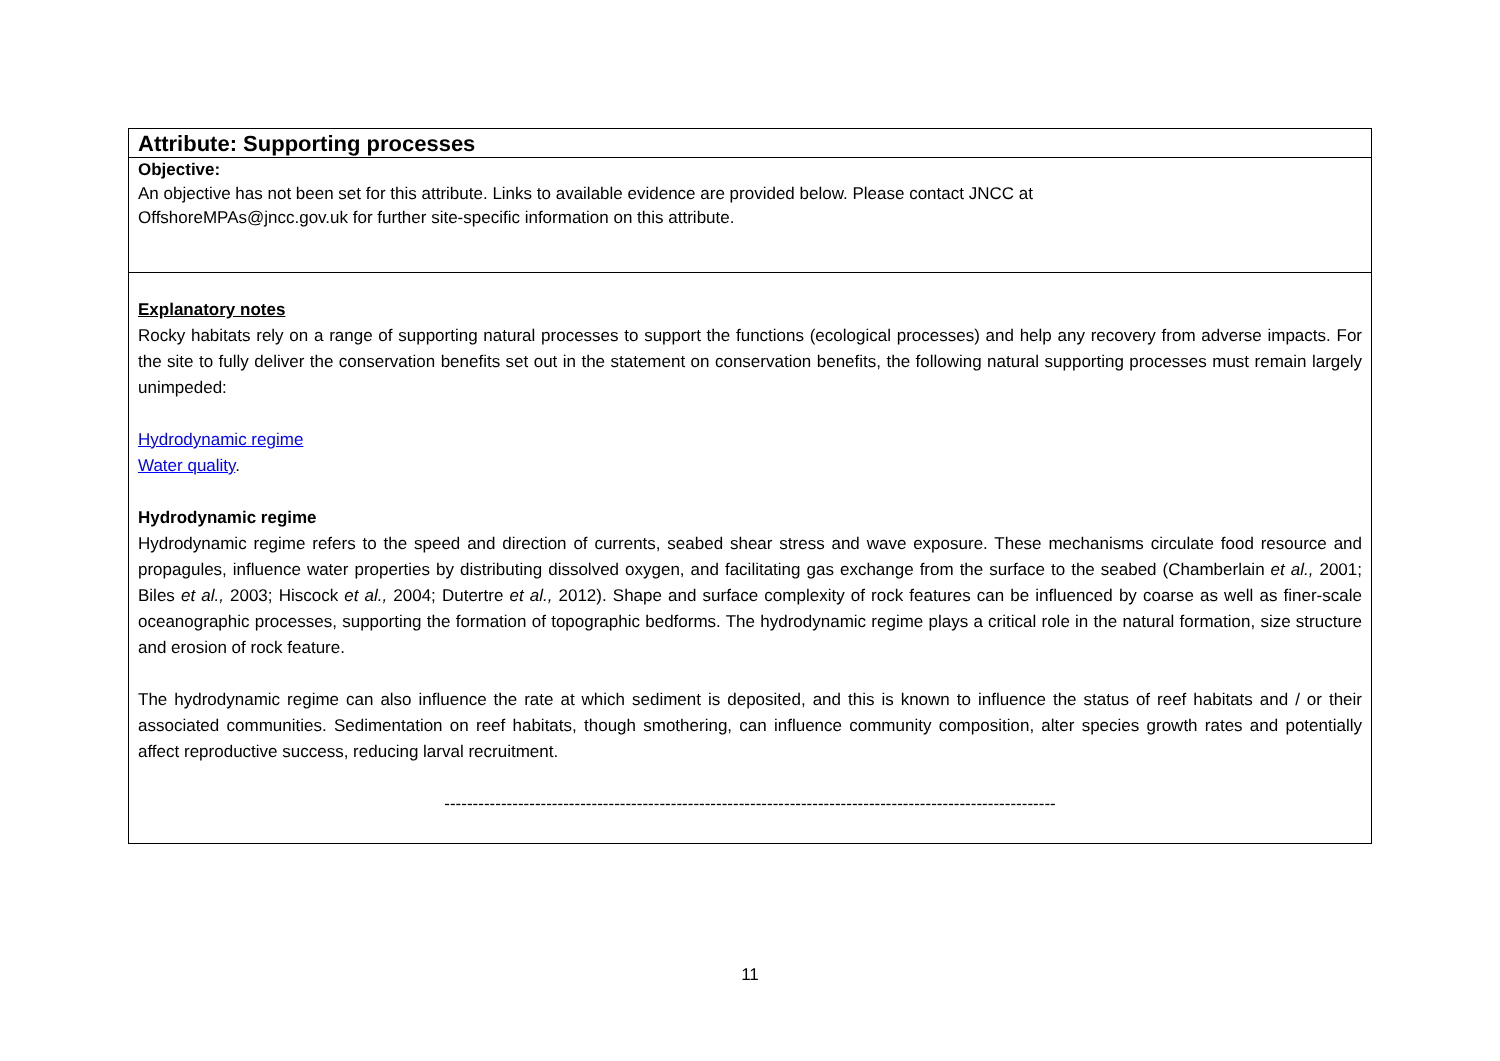| Attribute: Supporting processes |
| Objective: An objective has not been set for this attribute. Links to available evidence are provided below. Please contact JNCC at OffshoreMPAs@jncc.gov.uk for further site-specific information on this attribute. |
| Explanatory notes Rocky habitats rely on a range of supporting natural processes to support the functions (ecological processes) and help any recovery from adverse impacts. For the site to fully deliver the conservation benefits set out in the statement on conservation benefits, the following natural supporting processes must remain largely unimpeded: Hydrodynamic regime Water quality . Hydrodynamic regime Hydrodynamic regime refers to the speed and direction of currents, seabed shear stress and wave exposure. These mechanisms circulate food resource and propagules, influence water properties by distributing dissolved oxygen, and facilitating gas exchange from the surface to the seabed (Chamberlain et al., 2001; Biles et al., 2003; Hiscock et al., 2004; Dutertre et al., 2012). Shape and surface complexity of rock features can be influenced by coarse as well as finer-scale oceanographic processes, supporting the formation of topographic bedforms. The hydrodynamic regime plays a critical role in the natural formation, size structure and erosion of rock feature. The hydrodynamic regime can also influence the rate at which sediment is deposited, and this is known to influence the status of reef habitats and / or their associated communities. Sedimentation on reef habitats, though smothering, can influence community composition, alter species growth rates and potentially affect reproductive success, reducing larval recruitment. ------------------------------------------------------------------------------------------------------------ |
11